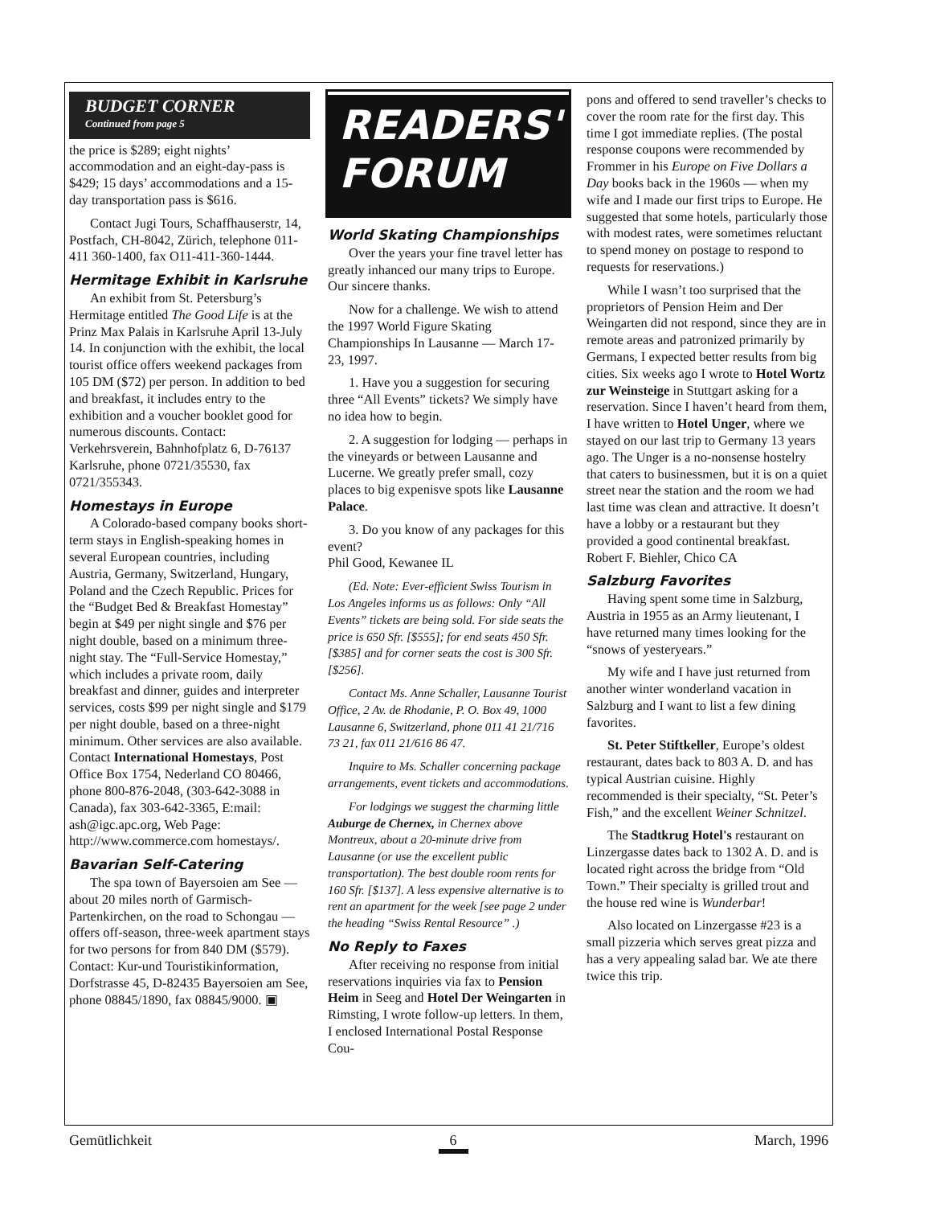BUDGET CORNER
Continued from page 5
the price is $289; eight nights’ accommodation and an eight-day-pass is $429; 15 days’ accommodations and a 15-day transportation pass is $616.
Contact Jugi Tours, Schaffhauserstr, 14, Postfach, CH-8042, Zürich, telephone 011-411 360-1400, fax O11-411-360-1444.
Hermitage Exhibit in Karlsruhe
An exhibit from St. Petersburg’s Hermitage entitled The Good Life is at the Prinz Max Palais in Karlsruhe April 13-July 14. In conjunction with the exhibit, the local tourist office offers weekend packages from 105 DM ($72) per person. In addition to bed and breakfast, it includes entry to the exhibition and a voucher booklet good for numerous discounts. Contact: Verkehrsverein, Bahnhofplatz 6, D-76137 Karlsruhe, phone 0721/35530, fax 0721/355343.
Homestays in Europe
A Colorado-based company books short-term stays in English-speaking homes in several European countries, including Austria, Germany, Switzerland, Hungary, Poland and the Czech Republic. Prices for the “Budget Bed & Breakfast Homestay” begin at $49 per night single and $76 per night double, based on a minimum three-night stay. The “Full-Service Homestay,” which includes a private room, daily breakfast and dinner, guides and interpreter services, costs $99 per night single and $179 per night double, based on a three-night minimum. Other services are also available. Contact International Homestays, Post Office Box 1754, Nederland CO 80466, phone 800-876-2048, (303-642-3088 in Canada), fax 303-642-3365, E:mail: ash@igc.apc.org, Web Page: http://www.commerce.com homestays/.
Bavarian Self-Catering
The spa town of Bayersoien am See — about 20 miles north of Garmisch-Partenkirchen, on the road to Schongau — offers off-season, three-week apartment stays for two persons for from 840 DM ($579). Contact: Kur-und Touristikinformation, Dorfstrasse 45, D-82435 Bayersoien am See, phone 08845/1890, fax 08845/9000. ▣
READERS'
FORUM
World Skating Championships
Over the years your fine travel letter has greatly inhanced our many trips to Europe. Our sincere thanks.
Now for a challenge. We wish to attend the 1997 World Figure Skating Championships In Lausanne — March 17-23, 1997.
1. Have you a suggestion for securing three “All Events” tickets? We simply have no idea how to begin.
2. A suggestion for lodging — perhaps in the vineyards or between Lausanne and Lucerne. We greatly prefer small, cozy places to big expenisve spots like Lausanne Palace.
3. Do you know of any packages for this event?
Phil Good, Kewanee IL
(Ed. Note: Ever-efficient Swiss Tourism in Los Angeles informs us as follows: Only “All Events” tickets are being sold. For side seats the price is 650 Sfr. [$555]; for end seats 450 Sfr. [$385] and for corner seats the cost is 300 Sfr. [$256].
Contact Ms. Anne Schaller, Lausanne Tourist Office, 2 Av. de Rhodanie, P. O. Box 49, 1000 Lausanne 6, Switzerland, phone 011 41 21/716 73 21, fax 011 21/616 86 47.
Inquire to Ms. Schaller concerning package arrangements, event tickets and accommodations.
For lodgings we suggest the charming little Auburge de Chernex, in Chernex above Montreux, about a 20-minute drive from Lausanne (or use the excellent public transportation). The best double room rents for 160 Sfr. [$137]. A less expensive alternative is to rent an apartment for the week [see page 2 under the heading “Swiss Rental Resource” .)
No Reply to Faxes
After receiving no response from initial reservations inquiries via fax to Pension Heim in Seeg and Hotel Der Weingarten in Rimsting, I wrote follow-up letters. In them, I enclosed International Postal Response Cou-
pons and offered to send traveller’s checks to cover the room rate for the first day. This time I got immediate replies. (The postal response coupons were recommended by Frommer in his Europe on Five Dollars a Day books back in the 1960s — when my wife and I made our first trips to Europe. He suggested that some hotels, particularly those with modest rates, were sometimes reluctant to spend money on postage to respond to requests for reservations.)
While I wasn’t too surprised that the proprietors of Pension Heim and Der Weingarten did not respond, since they are in remote areas and patronized primarily by Germans, I expected better results from big cities. Six weeks ago I wrote to Hotel Wortz zur Weinsteige in Stuttgart asking for a reservation. Since I haven’t heard from them, I have written to Hotel Unger, where we stayed on our last trip to Germany 13 years ago. The Unger is a no-nonsense hostelry that caters to businessmen, but it is on a quiet street near the station and the room we had last time was clean and attractive. It doesn’t have a lobby or a restaurant but they provided a good continental breakfast.
Robert F. Biehler, Chico CA
Salzburg Favorites
Having spent some time in Salzburg, Austria in 1955 as an Army lieutenant, I have returned many times looking for the “snows of yesteryears.”
My wife and I have just returned from another winter wonderland vacation in Salzburg and I want to list a few dining favorites.
St. Peter Stiftkeller, Europe’s oldest restaurant, dates back to 803 A. D. and has typical Austrian cuisine. Highly recommended is their specialty, “St. Peter’s Fish,” and the excellent Weiner Schnitzel.
The Stadtkrug Hotel's restaurant on Linzergasse dates back to 1302 A. D. and is located right across the bridge from “Old Town.” Their specialty is grilled trout and the house red wine is Wunderbar!
Also located on Linzergasse #23 is a small pizzeria which serves great pizza and has a very appealing salad bar. We ate there twice this trip.
Gemütlichkeit 6 March, 1996